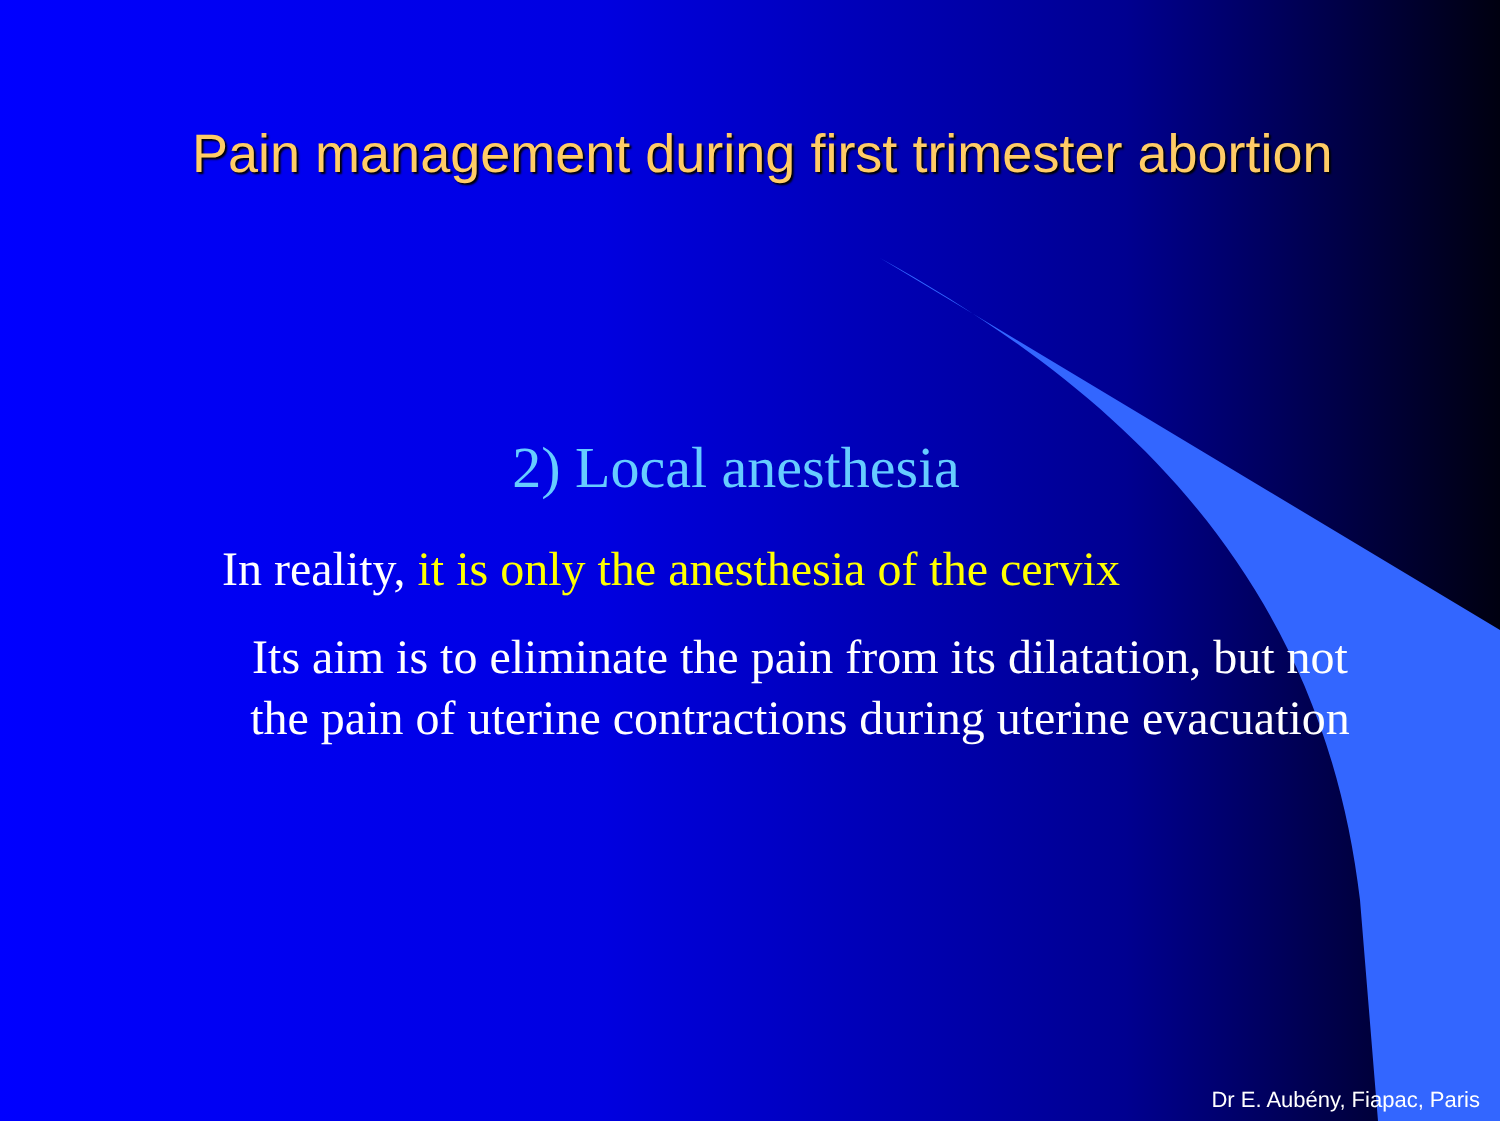Pain management during first trimester abortion
2) Local anesthesia
In reality, it is only the anesthesia of the cervix
Its aim is to eliminate the pain from its dilatation, but not the pain of uterine contractions during uterine evacuation
Dr E. Aubény, Fiapac, Paris